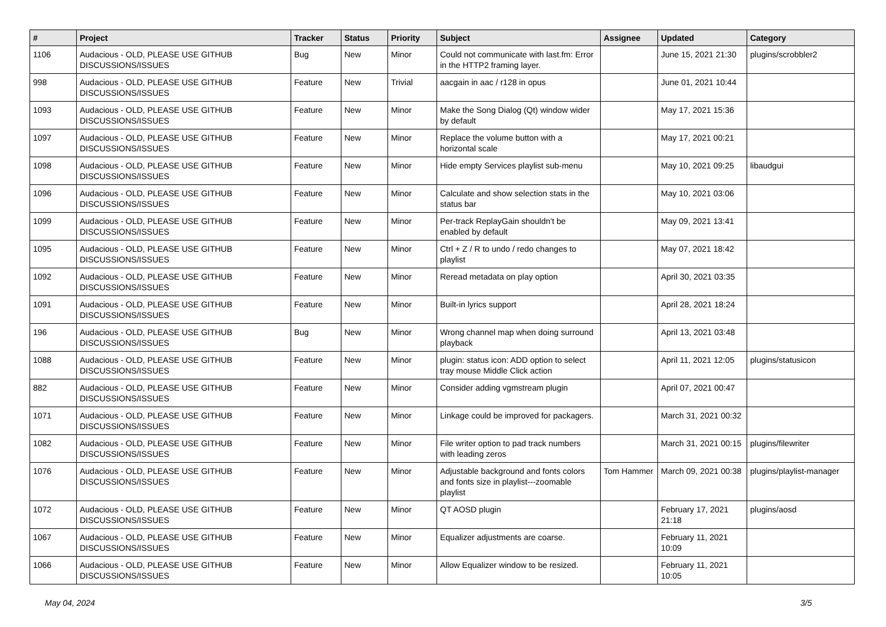| # | Project | Tracker | Status | Priority | Subject | Assignee | Updated | Category |
| --- | --- | --- | --- | --- | --- | --- | --- | --- |
| 1106 | Audacious - OLD, PLEASE USE GITHUB DISCUSSIONS/ISSUES | Bug | New | Minor | Could not communicate with last.fm: Error in the HTTP2 framing layer. | | June 15, 2021 21:30 | plugins/scrobbler2 |
| 998 | Audacious - OLD, PLEASE USE GITHUB DISCUSSIONS/ISSUES | Feature | New | Trivial | aacgain in aac / r128 in opus | | June 01, 2021 10:44 | |
| 1093 | Audacious - OLD, PLEASE USE GITHUB DISCUSSIONS/ISSUES | Feature | New | Minor | Make the Song Dialog (Qt) window wider by default | | May 17, 2021 15:36 | |
| 1097 | Audacious - OLD, PLEASE USE GITHUB DISCUSSIONS/ISSUES | Feature | New | Minor | Replace the volume button with a horizontal scale | | May 17, 2021 00:21 | |
| 1098 | Audacious - OLD, PLEASE USE GITHUB DISCUSSIONS/ISSUES | Feature | New | Minor | Hide empty Services playlist sub-menu | | May 10, 2021 09:25 | libaudgui |
| 1096 | Audacious - OLD, PLEASE USE GITHUB DISCUSSIONS/ISSUES | Feature | New | Minor | Calculate and show selection stats in the status bar | | May 10, 2021 03:06 | |
| 1099 | Audacious - OLD, PLEASE USE GITHUB DISCUSSIONS/ISSUES | Feature | New | Minor | Per-track ReplayGain shouldn't be enabled by default | | May 09, 2021 13:41 | |
| 1095 | Audacious - OLD, PLEASE USE GITHUB DISCUSSIONS/ISSUES | Feature | New | Minor | Ctrl + Z / R to undo / redo changes to playlist | | May 07, 2021 18:42 | |
| 1092 | Audacious - OLD, PLEASE USE GITHUB DISCUSSIONS/ISSUES | Feature | New | Minor | Reread metadata on play option | | April 30, 2021 03:35 | |
| 1091 | Audacious - OLD, PLEASE USE GITHUB DISCUSSIONS/ISSUES | Feature | New | Minor | Built-in lyrics support | | April 28, 2021 18:24 | |
| 196 | Audacious - OLD, PLEASE USE GITHUB DISCUSSIONS/ISSUES | Bug | New | Minor | Wrong channel map when doing surround playback | | April 13, 2021 03:48 | |
| 1088 | Audacious - OLD, PLEASE USE GITHUB DISCUSSIONS/ISSUES | Feature | New | Minor | plugin: status icon: ADD option to select tray mouse Middle Click action | | April 11, 2021 12:05 | plugins/statusicon |
| 882 | Audacious - OLD, PLEASE USE GITHUB DISCUSSIONS/ISSUES | Feature | New | Minor | Consider adding vgmstream plugin | | April 07, 2021 00:47 | |
| 1071 | Audacious - OLD, PLEASE USE GITHUB DISCUSSIONS/ISSUES | Feature | New | Minor | Linkage could be improved for packagers. | | March 31, 2021 00:32 | |
| 1082 | Audacious - OLD, PLEASE USE GITHUB DISCUSSIONS/ISSUES | Feature | New | Minor | File writer option to pad track numbers with leading zeros | | March 31, 2021 00:15 | plugins/filewriter |
| 1076 | Audacious - OLD, PLEASE USE GITHUB DISCUSSIONS/ISSUES | Feature | New | Minor | Adjustable background and fonts colors and fonts size in playlist---zoomable playlist | Tom Hammer | March 09, 2021 00:38 | plugins/playlist-manager |
| 1072 | Audacious - OLD, PLEASE USE GITHUB DISCUSSIONS/ISSUES | Feature | New | Minor | QT AOSD plugin | | February 17, 2021 21:18 | plugins/aosd |
| 1067 | Audacious - OLD, PLEASE USE GITHUB DISCUSSIONS/ISSUES | Feature | New | Minor | Equalizer adjustments are coarse. | | February 11, 2021 10:09 | |
| 1066 | Audacious - OLD, PLEASE USE GITHUB DISCUSSIONS/ISSUES | Feature | New | Minor | Allow Equalizer window to be resized. | | February 11, 2021 10:05 | |
May 04, 2024 3/5